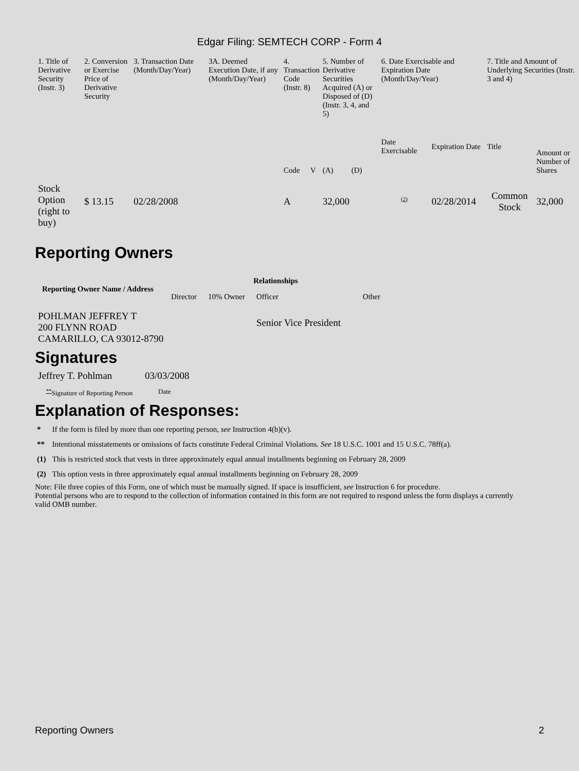Edgar Filing: SEMTECH CORP - Form 4
| 1. Title of Derivative Security (Instr. 3) | 2. Conversion or Exercise Price of Derivative Security | 3. Transaction Date (Month/Day/Year) | 3A. Deemed Execution Date, if any (Month/Day/Year) | 4. Transaction Code (Instr. 8) | | 5. Number of Derivative Securities Acquired (A) or Disposed of (D) (Instr. 3, 4, and 5) | | 6. Date Exercisable and Expiration Date (Month/Day/Year) | | 7. Title and Amount of Underlying Securities (Instr. 3 and 4) | |
| | | | | Code | V | (A) | (D) | Date Exercisable | Expiration Date | Title | Amount or Number of Shares |
| Stock Option (right to buy) | $ 13.15 | 02/28/2008 | | A | | 32,000 | | <sup>(2)</sup> | 02/28/2014 | Common Stock | 32,000 |
Reporting Owners
| Reporting Owner Name / Address | Relationships | | | |
| --- | --- | --- | --- | --- |
| | Director | 10% Owner | Officer | Other |
| POHLMAN JEFFREY T 200 FLYNN ROAD CAMARILLO, CA 93012-8790 | | | Senior Vice President | |
Signatures
| Jeffrey T. Pohlman | 03/03/2008 |
| <sup>**</sup> Signature of Reporting Person | Date |
Explanation of Responses:
| * | If the form is filed by more than one reporting person, see Instruction 4(b)(v). |
| ** | Intentional misstatements or omissions of facts constitute Federal Criminal Violations. See 18 U.S.C. 1001 and 15 U.S.C. 78ff(a). |
| (1) | This is restricted stock that vests in three approximately equal annual installments beginning on February 28, 2009 |
| (2) | This option vests in three approximately equal annual installments beginning on February 28, 2009 |
Note: File three copies of this Form, one of which must be manually signed. If space is insufficient, see Instruction 6 for procedure.
Potential persons who are to respond to the collection of information contained in this form are not required to respond unless the form displays a currently valid OMB number.
Reporting Owners 2